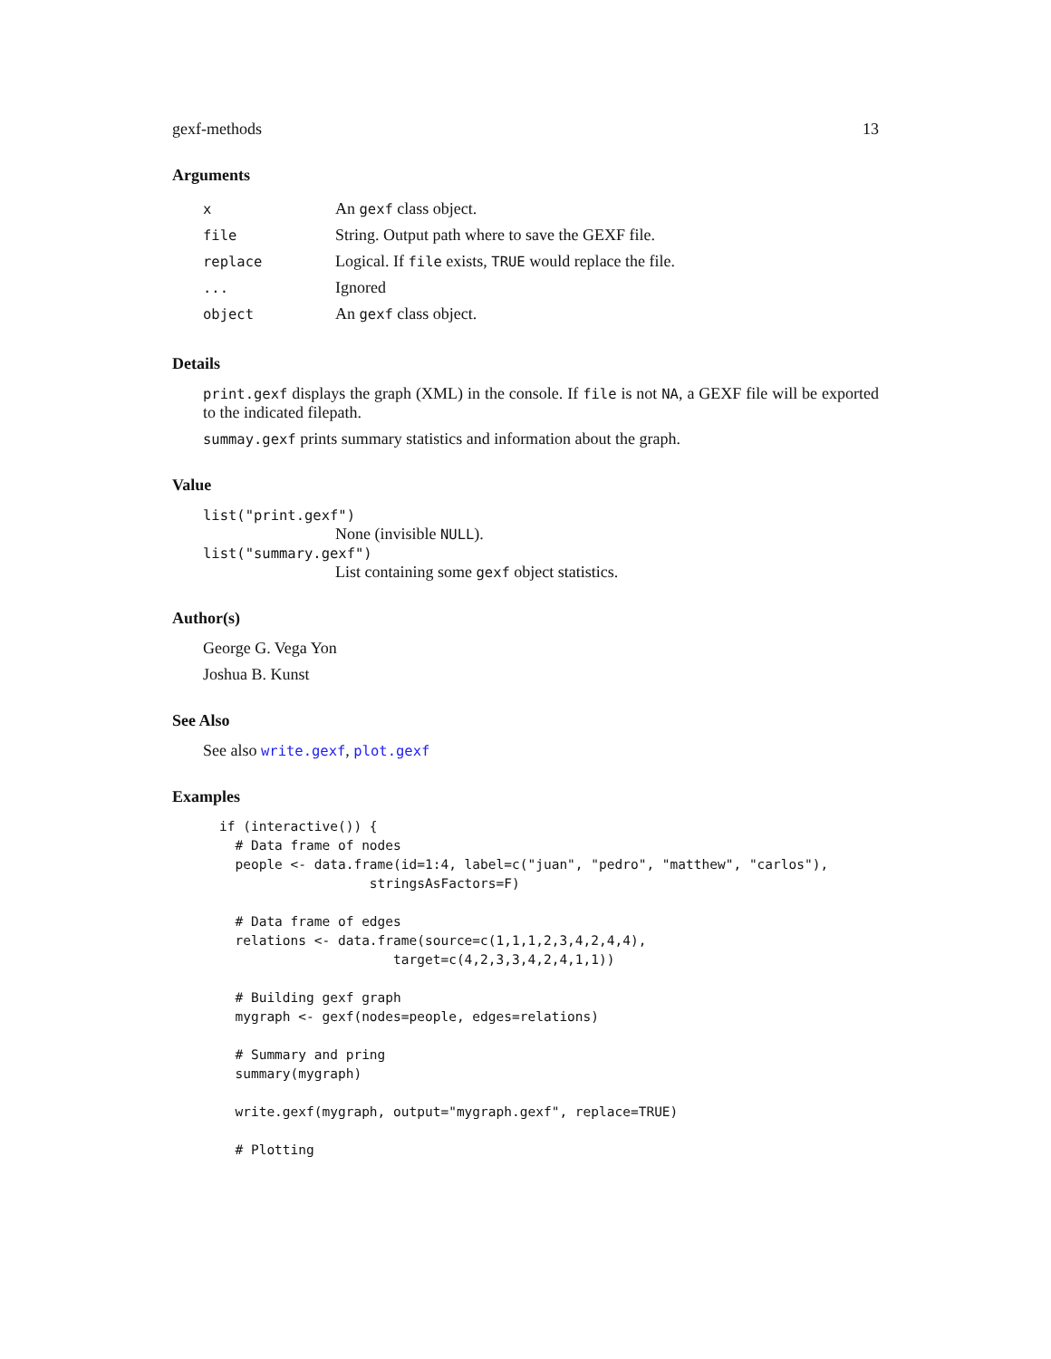gexf-methods 13
Arguments
| x | An gexf class object. |
| file | String. Output path where to save the GEXF file. |
| replace | Logical. If file exists, TRUE would replace the file. |
| ... | Ignored |
| object | An gexf class object. |
Details
print.gexf displays the graph (XML) in the console. If file is not NA, a GEXF file will be exported to the indicated filepath.
summay.gexf prints summary statistics and information about the graph.
Value
list("print.gexf")
None (invisible NULL).
list("summary.gexf")
List containing some gexf object statistics.
Author(s)
George G. Vega Yon
Joshua B. Kunst
See Also
See also write.gexf, plot.gexf
Examples
if (interactive()) {
  # Data frame of nodes
  people <- data.frame(id=1:4, label=c("juan", "pedro", "matthew", "carlos"),
                   stringsAsFactors=F)

  # Data frame of edges
  relations <- data.frame(source=c(1,1,1,2,3,4,2,4,4),
                      target=c(4,2,3,3,4,2,4,1,1))

  # Building gexf graph
  mygraph <- gexf(nodes=people, edges=relations)

  # Summary and pring
  summary(mygraph)

  write.gexf(mygraph, output="mygraph.gexf", replace=TRUE)

  # Plotting